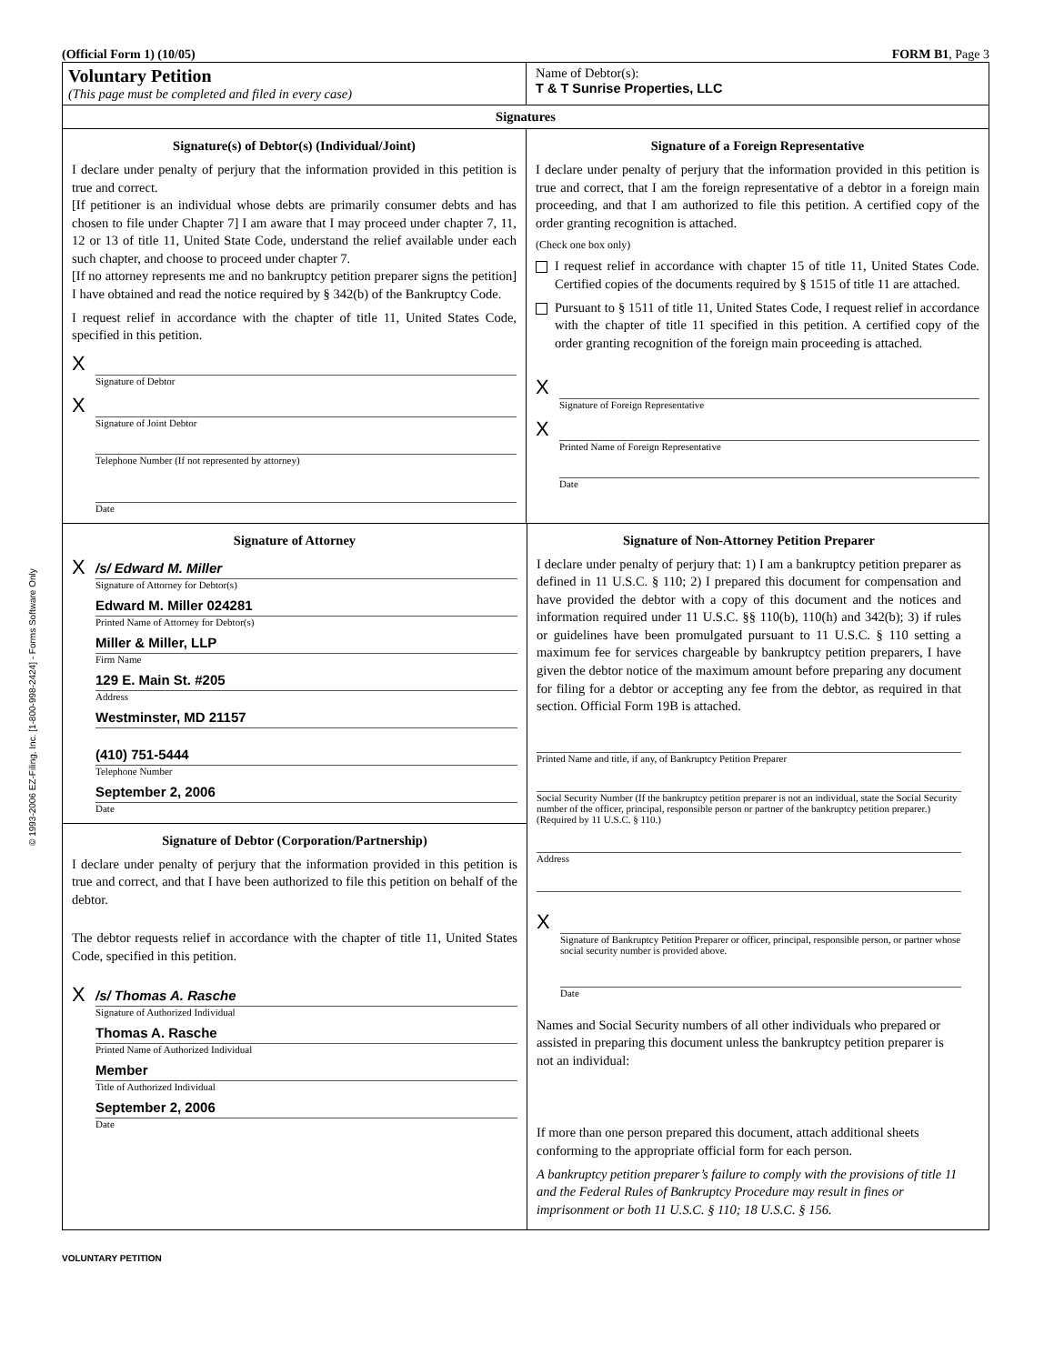(Official Form 1) (10/05) FORM B1, Page 3
Voluntary Petition
(This page must be completed and filed in every case)
Name of Debtor(s):
T & T Sunrise Properties, LLC
Signatures
Signature(s) of Debtor(s) (Individual/Joint)
I declare under penalty of perjury that the information provided in this petition is true and correct.
[If petitioner is an individual whose debts are primarily consumer debts and has chosen to file under Chapter 7] I am aware that I may proceed under chapter 7, 11, 12 or 13 of title 11, United State Code, understand the relief available under each such chapter, and choose to proceed under chapter 7.
[If no attorney represents me and no bankruptcy petition preparer signs the petition] I have obtained and read the notice required by § 342(b) of the Bankruptcy Code.
I request relief in accordance with the chapter of title 11, United States Code, specified in this petition.
X
Signature of Debtor
X
Signature of Joint Debtor
Telephone Number (If not represented by attorney)
Date
Signature of a Foreign Representative
I declare under penalty of perjury that the information provided in this petition is true and correct, that I am the foreign representative of a debtor in a foreign main proceeding, and that I am authorized to file this petition. A certified copy of the order granting recognition is attached.
(Check one box only)
I request relief in accordance with chapter 15 of title 11, United States Code. Certified copies of the documents required by § 1515 of title 11 are attached.
Pursuant to § 1511 of title 11, United States Code, I request relief in accordance with the chapter of title 11 specified in this petition. A certified copy of the order granting recognition of the foreign main proceeding is attached.
X
Signature of Foreign Representative
X
Printed Name of Foreign Representative
Date
Signature of Attorney
X /s/ Edward M. Miller
Signature of Attorney for Debtor(s)
Edward M. Miller 024281
Printed Name of Attorney for Debtor(s)
Miller & Miller, LLP
Firm Name
129 E. Main St. #205
Address
Westminster, MD 21157
(410) 751-5444
Telephone Number
September 2, 2006
Date
Signature of Debtor (Corporation/Partnership)
I declare under penalty of perjury that the information provided in this petition is true and correct, and that I have been authorized to file this petition on behalf of the debtor.
The debtor requests relief in accordance with the chapter of title 11, United States Code, specified in this petition.
X /s/ Thomas A. Rasche
Signature of Authorized Individual
Thomas A. Rasche
Printed Name of Authorized Individual
Member
Title of Authorized Individual
September 2, 2006
Date
Signature of Non-Attorney Petition Preparer
I declare under penalty of perjury that: 1) I am a bankruptcy petition preparer as defined in 11 U.S.C. § 110; 2) I prepared this document for compensation and have provided the debtor with a copy of this document and the notices and information required under 11 U.S.C. §§ 110(b), 110(h) and 342(b); 3) if rules or guidelines have been promulgated pursuant to 11 U.S.C. § 110 setting a maximum fee for services chargeable by bankruptcy petition preparers, I have given the debtor notice of the maximum amount before preparing any document for filing for a debtor or accepting any fee from the debtor, as required in that section. Official Form 19B is attached.
Printed Name and title, if any, of Bankruptcy Petition Preparer
Social Security Number (If the bankruptcy petition preparer is not an individual, state the Social Security number of the officer, principal, responsible person or partner of the bankruptcy petition preparer.) (Required by 11 U.S.C. § 110.)
Address
X
Signature of Bankruptcy Petition Preparer or officer, principal, responsible person, or partner whose social security number is provided above.
Date
Names and Social Security numbers of all other individuals who prepared or assisted in preparing this document unless the bankruptcy petition preparer is not an individual:
If more than one person prepared this document, attach additional sheets conforming to the appropriate official form for each person.
A bankruptcy petition preparer’s failure to comply with the provisions of title 11 and the Federal Rules of Bankruptcy Procedure may result in fines or imprisonment or both 11 U.S.C. § 110; 18 U.S.C. § 156.
VOLUNTARY PETITION
© 1993-2006 EZ-Filing, Inc. [1-800-998-2424] - Forms Software Only